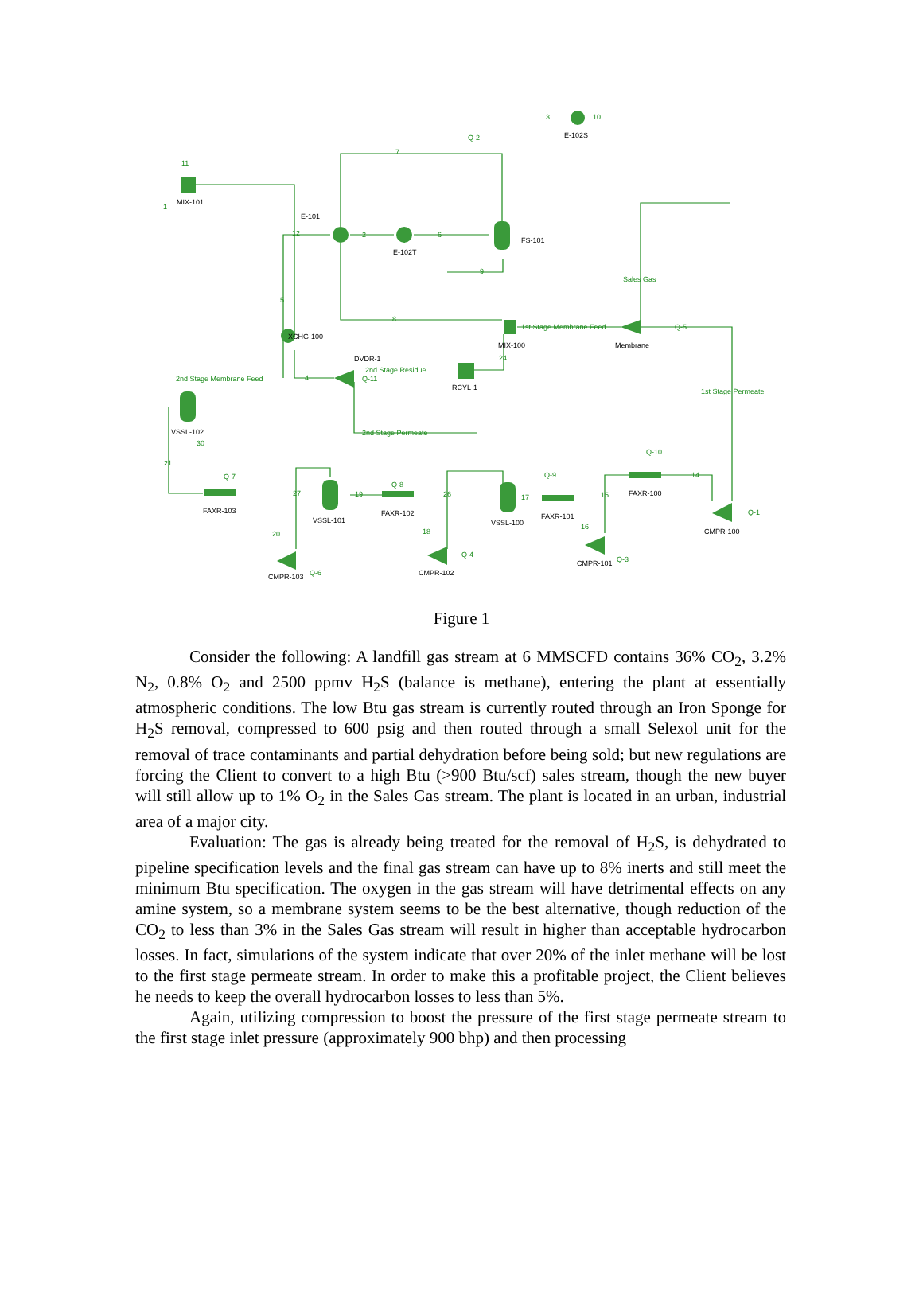11
12
2
6
7
Q-2
3
10
5
8
9
1st Stage Membrane Feed
Q-5
Sales Gas
1st Stage Permeate
2nd Stage Membrane Feed
2nd Stage Residue
Q-11
4
24
2nd Stage Permeate
30
21
Q-7
27
19
Q-8
26
17
Q-9
15
Q-10
14
Q-1
16
Q-3
18
Q-4
20
Q-6
1
MIX-101
E-101
E-102T
FS-101
E-102S
XCHG-100
MIX-100
Membrane
DVDR-1
RCYL-1
VSSL-102
FAXR-103
VSSL-101
FAXR-102
VSSL-100
FAXR-101
FAXR-100
CMPR-100
CMPR-101
CMPR-102
CMPR-103
Figure 1
Consider the following: A landfill gas stream at 6 MMSCFD contains 36% CO<sub>2</sub>, 3.2% N<sub>2</sub>, 0.8% O<sub>2</sub> and 2500 ppmv H<sub>2</sub>S (balance is methane), entering the plant at essentially atmospheric conditions. The low Btu gas stream is currently routed through an Iron Sponge for H<sub>2</sub>S removal, compressed to 600 psig and then routed through a small Selexol unit for the removal of trace contaminants and partial dehydration before being sold; but new regulations are forcing the Client to convert to a high Btu (>900 Btu/scf) sales stream, though the new buyer will still allow up to 1% O<sub>2</sub> in the Sales Gas stream. The plant is located in an urban, industrial area of a major city.
Evaluation: The gas is already being treated for the removal of H<sub>2</sub>S, is dehydrated to pipeline specification levels and the final gas stream can have up to 8% inerts and still meet the minimum Btu specification. The oxygen in the gas stream will have detrimental effects on any amine system, so a membrane system seems to be the best alternative, though reduction of the CO<sub>2</sub> to less than 3% in the Sales Gas stream will result in higher than acceptable hydrocarbon losses. In fact, simulations of the system indicate that over 20% of the inlet methane will be lost to the first stage permeate stream. In order to make this a profitable project, the Client believes he needs to keep the overall hydrocarbon losses to less than 5%.
Again, utilizing compression to boost the pressure of the first stage permeate stream to the first stage inlet pressure (approximately 900 bhp) and then processing